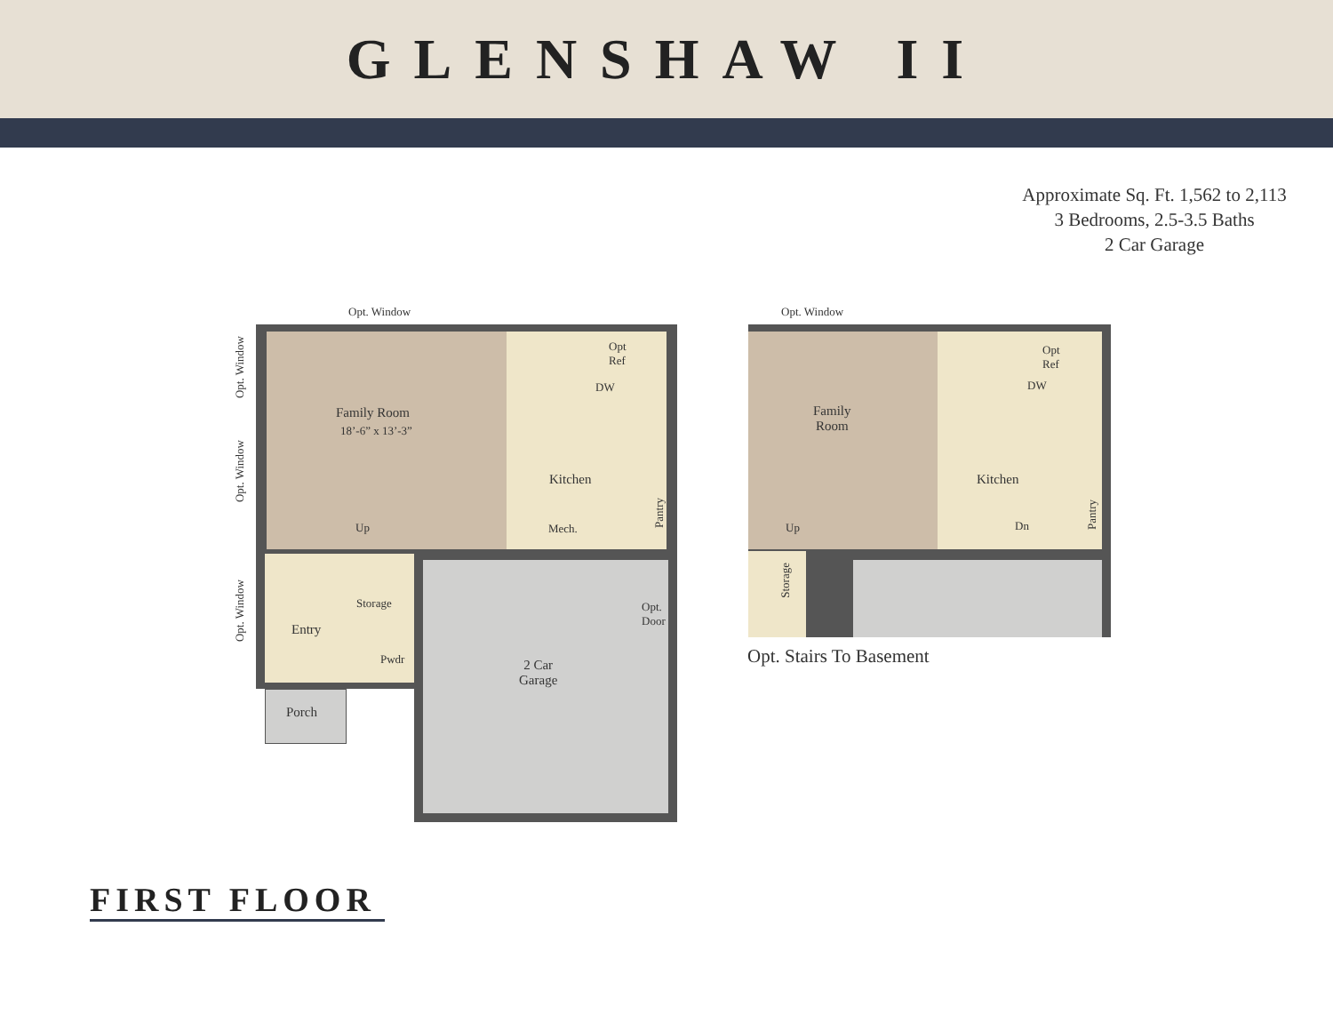GLENSHAW II
Approximate Sq. Ft. 1,562 to 2,113
3 Bedrooms, 2.5-3.5 Baths
2 Car Garage
Opt. Window
Opt. Window
Family Room
18’-6” x 13’-3”
Opt. Window
Opt
Ref
DW
Kitchen
Up Mech.
Pantry
Opt. Window
Storage
Opt.
Door
Entry
Pwdr
2 Car
Garage
Porch
Opt. Window
Opt
Ref
DW
Family
Room
Kitchen
Up Dn
Pantry
Storage
Opt. Stairs To Basement
FIRST FLOOR